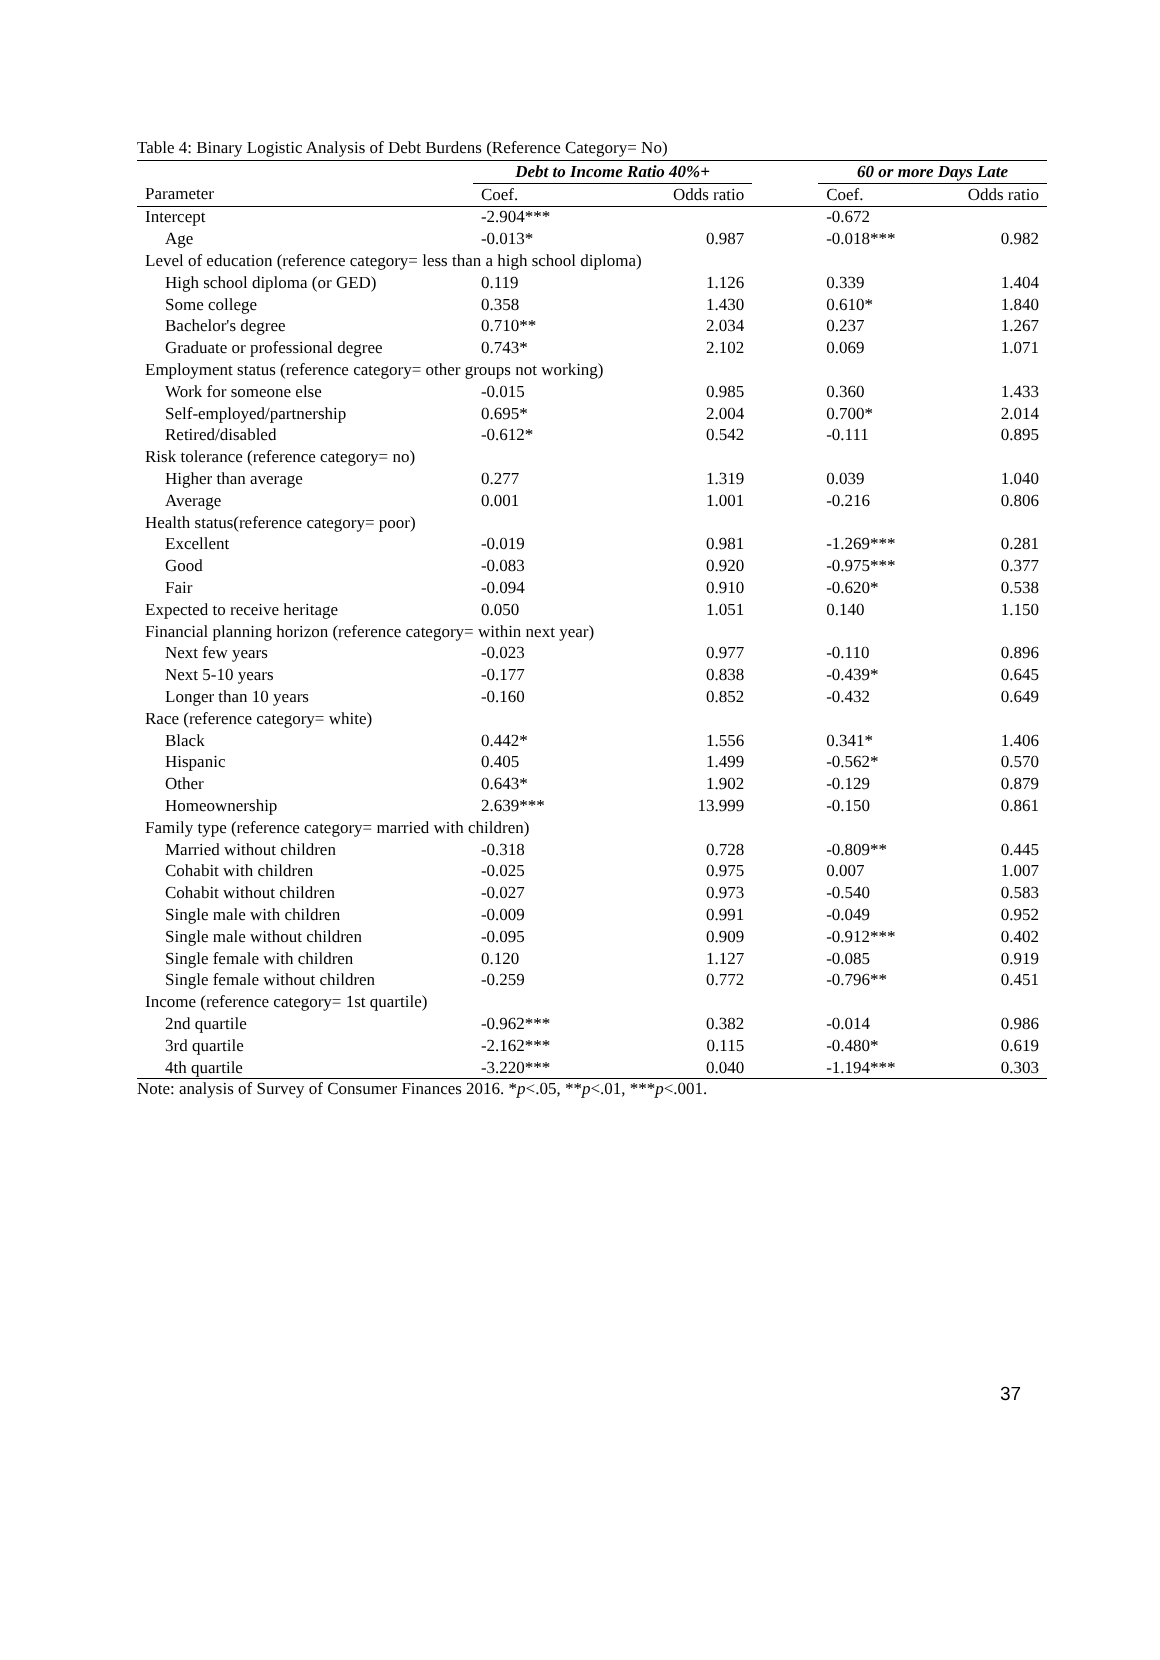Table 4: Binary Logistic Analysis of Debt Burdens (Reference Category= No)
| | Debt to Income Ratio 40%+ | | | 60 or more Days Late | |
| --- | --- | --- | --- | --- | --- |
| Parameter | Coef. | Odds ratio | | Coef. | Odds ratio |
| Intercept | -2.904*** | | | -0.672 | |
| Age | -0.013* | 0.987 | | -0.018*** | 0.982 |
| Level of education (reference category= less than a high school diploma) | | | | | |
| High school diploma (or GED) | 0.119 | 1.126 | | 0.339 | 1.404 |
| Some college | 0.358 | 1.430 | | 0.610* | 1.840 |
| Bachelor's degree | 0.710** | 2.034 | | 0.237 | 1.267 |
| Graduate or professional degree | 0.743* | 2.102 | | 0.069 | 1.071 |
| Employment status (reference category= other groups not working) | | | | | |
| Work for someone else | -0.015 | 0.985 | | 0.360 | 1.433 |
| Self-employed/partnership | 0.695* | 2.004 | | 0.700* | 2.014 |
| Retired/disabled | -0.612* | 0.542 | | -0.111 | 0.895 |
| Risk tolerance (reference category= no) | | | | | |
| Higher than average | 0.277 | 1.319 | | 0.039 | 1.040 |
| Average | 0.001 | 1.001 | | -0.216 | 0.806 |
| Health status(reference category= poor) | | | | | |
| Excellent | -0.019 | 0.981 | | -1.269*** | 0.281 |
| Good | -0.083 | 0.920 | | -0.975*** | 0.377 |
| Fair | -0.094 | 0.910 | | -0.620* | 0.538 |
| Expected to receive heritage | 0.050 | 1.051 | | 0.140 | 1.150 |
| Financial planning horizon (reference category= within next year) | | | | | |
| Next few years | -0.023 | 0.977 | | -0.110 | 0.896 |
| Next 5-10 years | -0.177 | 0.838 | | -0.439* | 0.645 |
| Longer than 10 years | -0.160 | 0.852 | | -0.432 | 0.649 |
| Race (reference category= white) | | | | | |
| Black | 0.442* | 1.556 | | 0.341* | 1.406 |
| Hispanic | 0.405 | 1.499 | | -0.562* | 0.570 |
| Other | 0.643* | 1.902 | | -0.129 | 0.879 |
| Homeownership | 2.639*** | 13.999 | | -0.150 | 0.861 |
| Family type (reference category= married with children) | | | | | |
| Married without children | -0.318 | 0.728 | | -0.809** | 0.445 |
| Cohabit with children | -0.025 | 0.975 | | 0.007 | 1.007 |
| Cohabit without children | -0.027 | 0.973 | | -0.540 | 0.583 |
| Single male with children | -0.009 | 0.991 | | -0.049 | 0.952 |
| Single male without children | -0.095 | 0.909 | | -0.912*** | 0.402 |
| Single female with children | 0.120 | 1.127 | | -0.085 | 0.919 |
| Single female without children | -0.259 | 0.772 | | -0.796** | 0.451 |
| Income (reference category= 1st quartile) | | | | | |
| 2nd quartile | -0.962*** | 0.382 | | -0.014 | 0.986 |
| 3rd quartile | -2.162*** | 0.115 | | -0.480* | 0.619 |
| 4th quartile | -3.220*** | 0.040 | | -1.194*** | 0.303 |
Note: analysis of Survey of Consumer Finances 2016. *p<.05, **p<.01, ***p<.001.
37